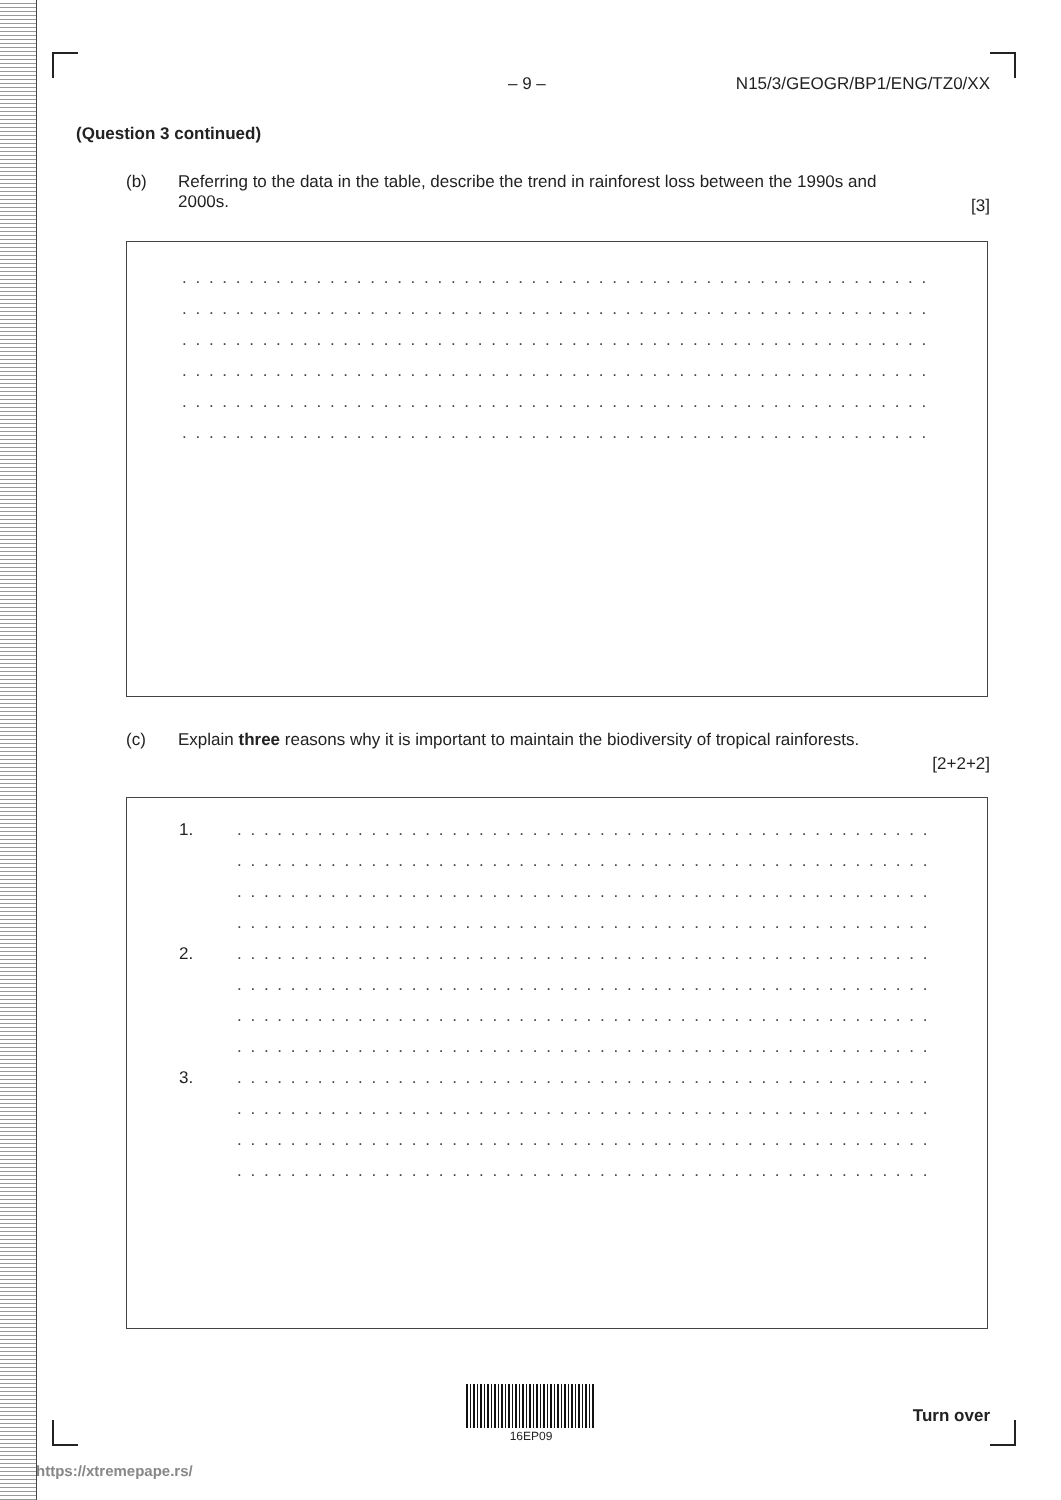– 9 – N15/3/GEOGR/BP1/ENG/TZ0/XX
(Question 3 continued)
(b) Referring to the data in the table, describe the trend in rainforest loss between the 1990s and 2000s.
[3]
. . . . . . . . . . . . . . . . . . . . . . . . . . . . . . . . . . . . . . . . . . . . . . . . . . . . . . . . . . . . . . . . . . . . . .
. . . . . . . . . . . . . . . . . . . . . . . . . . . . . . . . . . . . . . . . . . . . . . . . . . . . . . . . . . . . . . . . . . . . . .
. . . . . . . . . . . . . . . . . . . . . . . . . . . . . . . . . . . . . . . . . . . . . . . . . . . . . . . . . . . . . . . . . . . . . .
. . . . . . . . . . . . . . . . . . . . . . . . . . . . . . . . . . . . . . . . . . . . . . . . . . . . . . . . . . . . . . . . . . . . . .
. . . . . . . . . . . . . . . . . . . . . . . . . . . . . . . . . . . . . . . . . . . . . . . . . . . . . . . . . . . . . . . . . . . . . .
. . . . . . . . . . . . . . . . . . . . . . . . . . . . . . . . . . . . . . . . . . . . . . . . . . . . . . . . . . . . . . . . . . . . . .
(c) Explain three reasons why it is important to maintain the biodiversity of tropical rainforests.
[2+2+2]
1.
. . . . . . . . . . . . . . . . . . . . . . . . . . . . . . . . . . . . . . . . . . . . . . . . . . . . . . . . . . . . . . . . . .
. . . . . . . . . . . . . . . . . . . . . . . . . . . . . . . . . . . . . . . . . . . . . . . . . . . . . . . . . . . . . . . . . .
. . . . . . . . . . . . . . . . . . . . . . . . . . . . . . . . . . . . . . . . . . . . . . . . . . . . . . . . . . . . . . . . . .
. . . . . . . . . . . . . . . . . . . . . . . . . . . . . . . . . . . . . . . . . . . . . . . . . . . . . . . . . . . . . . . . . .
2.
. . . . . . . . . . . . . . . . . . . . . . . . . . . . . . . . . . . . . . . . . . . . . . . . . . . . . . . . . . . . . . . . . .
. . . . . . . . . . . . . . . . . . . . . . . . . . . . . . . . . . . . . . . . . . . . . . . . . . . . . . . . . . . . . . . . . .
. . . . . . . . . . . . . . . . . . . . . . . . . . . . . . . . . . . . . . . . . . . . . . . . . . . . . . . . . . . . . . . . . .
. . . . . . . . . . . . . . . . . . . . . . . . . . . . . . . . . . . . . . . . . . . . . . . . . . . . . . . . . . . . . . . . . .
3.
. . . . . . . . . . . . . . . . . . . . . . . . . . . . . . . . . . . . . . . . . . . . . . . . . . . . . . . . . . . . . . . . . .
. . . . . . . . . . . . . . . . . . . . . . . . . . . . . . . . . . . . . . . . . . . . . . . . . . . . . . . . . . . . . . . . . .
. . . . . . . . . . . . . . . . . . . . . . . . . . . . . . . . . . . . . . . . . . . . . . . . . . . . . . . . . . . . . . . . . .
. . . . . . . . . . . . . . . . . . . . . . . . . . . . . . . . . . . . . . . . . . . . . . . . . . . . . . . . . . . . . . . . . .
16EP09
Turn over
https://xtremepape.rs/